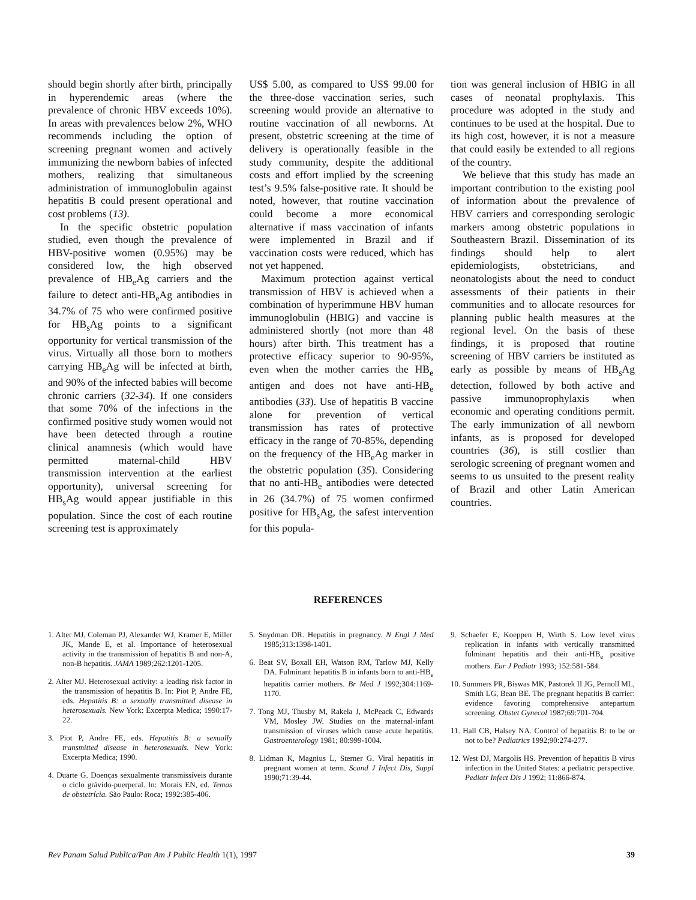should begin shortly after birth, principally in hyperendemic areas (where the prevalence of chronic HBV exceeds 10%). In areas with prevalences below 2%, WHO recommends including the option of screening pregnant women and actively immunizing the newborn babies of infected mothers, realizing that simultaneous administration of immunoglobulin against hepatitis B could present operational and cost problems (13).
In the specific obstetric population studied, even though the prevalence of HBV-positive women (0.95%) may be considered low, the high observed prevalence of HB<sub>e</sub>Ag carriers and the failure to detect anti-HB<sub>e</sub>Ag antibodies in 34.7% of 75 who were confirmed positive for HB<sub>s</sub>Ag points to a significant opportunity for vertical transmission of the virus. Virtually all those born to mothers carrying HB<sub>e</sub>Ag will be infected at birth, and 90% of the infected babies will become chronic carriers (32-34). If one considers that some 70% of the infections in the confirmed positive study women would not have been detected through a routine clinical anamnesis (which would have permitted maternal-child HBV transmission intervention at the earliest opportunity), universal screening for HB<sub>s</sub>Ag would appear justifiable in this population. Since the cost of each routine screening test is approximately
US$ 5.00, as compared to US$ 99.00 for the three-dose vaccination series, such screening would provide an alternative to routine vaccination of all newborns. At present, obstetric screening at the time of delivery is operationally feasible in the study community, despite the additional costs and effort implied by the screening test’s 9.5% false-positive rate. It should be noted, however, that routine vaccination could become a more economical alternative if mass vaccination of infants were implemented in Brazil and if vaccination costs were reduced, which has not yet happened.
Maximum protection against vertical transmission of HBV is achieved when a combination of hyperimmune HBV human immunoglobulin (HBIG) and vaccine is administered shortly (not more than 48 hours) after birth. This treatment has a protective efficacy superior to 90-95%, even when the mother carries the HB<sub>e</sub> antigen and does not have anti-HB<sub>e</sub> antibodies (33). Use of hepatitis B vaccine alone for prevention of vertical transmission has rates of protective efficacy in the range of 70-85%, depending on the frequency of the HB<sub>e</sub>Ag marker in the obstetric population (35). Considering that no anti-HB<sub>e</sub> antibodies were detected in 26 (34.7%) of 75 women confirmed positive for HB<sub>s</sub>Ag, the safest intervention for this popula-
tion was general inclusion of HBIG in all cases of neonatal prophylaxis. This procedure was adopted in the study and continues to be used at the hospital. Due to its high cost, however, it is not a measure that could easily be extended to all regions of the country.
We believe that this study has made an important contribution to the existing pool of information about the prevalence of HBV carriers and corresponding serologic markers among obstetric populations in Southeastern Brazil. Dissemination of its findings should help to alert epidemiologists, obstetricians, and neonatologists about the need to conduct assessments of their patients in their communities and to allocate resources for planning public health measures at the regional level. On the basis of these findings, it is proposed that routine screening of HBV carriers be instituted as early as possible by means of HB<sub>s</sub>Ag detection, followed by both active and passive immunoprophylaxis when economic and operating conditions permit. The early immunization of all newborn infants, as is proposed for developed countries (36), is still costlier than serologic screening of pregnant women and seems to us unsuited to the present reality of Brazil and other Latin American countries.
REFERENCES
1. Alter MJ, Coleman PJ, Alexander WJ, Kramer E, Miller JK, Mande E, et al. Importance of heterosexual activity in the transmission of hepatitis B and non-A, non-B hepatitis. JAMA 1989;262:1201-1205.
2. Alter MJ. Heterosexual activity: a leading risk factor in the transmission of hepatitis B. In: Piot P, Andre FE, eds. Hepatitis B: a sexually transmitted disease in heterosexuals. New York: Excerpta Medica; 1990:17-22.
3. Piot P, Andre FE, eds. Hepatitis B: a sexually transmitted disease in heterosexuals. New York: Excerpta Medica; 1990.
4. Duarte G. Doenças sexualmente transmissíveis durante o ciclo grávido-puerperal. In: Morais EN, ed. Temas de obstetrícia. São Paulo: Roca; 1992:385-406.
5. Snydman DR. Hepatitis in pregnancy. N Engl J Med 1985;313:1398-1401.
6. Beat SV, Boxall EH, Watson RM, Tarlow MJ, Kelly DA. Fulminant hepatitis B in infants born to anti-HB<sub>e</sub> hepatitis carrier mothers. Br Med J 1992;304:1169-1170.
7. Tong MJ, Thusby M, Rakela J, McPeack C, Edwards VM, Mosley JW. Studies on the maternal-infant transmission of viruses which cause acute hepatitis. Gastroenterology 1981; 80:999-1004.
8. Lidman K, Magnius L, Sterner G. Viral hepatitis in pregnant women at term. Scand J Infect Dis, Suppl 1990;71:39-44.
9. Schaefer E, Koeppen H, Wirth S. Low level virus replication in infants with vertically transmitted fulminant hepatitis and their anti-HB<sub>e</sub> positive mothers. Eur J Pediatr 1993; 152:581-584.
10. Summers PR, Biswas MK, Pastorek II JG, Pernoll ML, Smith LG, Bean BE. The pregnant hepatitis B carrier: evidence favoring comprehensive antepartum screening. Obstet Gynecol 1987;69:701-704.
11. Hall CB, Halsey NA. Control of hepatitis B: to be or not to be? Pediatrics 1992;90:274-277.
12. West DJ, Margolis HS. Prevention of hepatitis B virus infection in the United States: a pediatric perspective. Pediatr Infect Dis J 1992; 11:866-874.
Rev Panam Salud Publica/Pan Am J Public Health 1(1), 1997 39